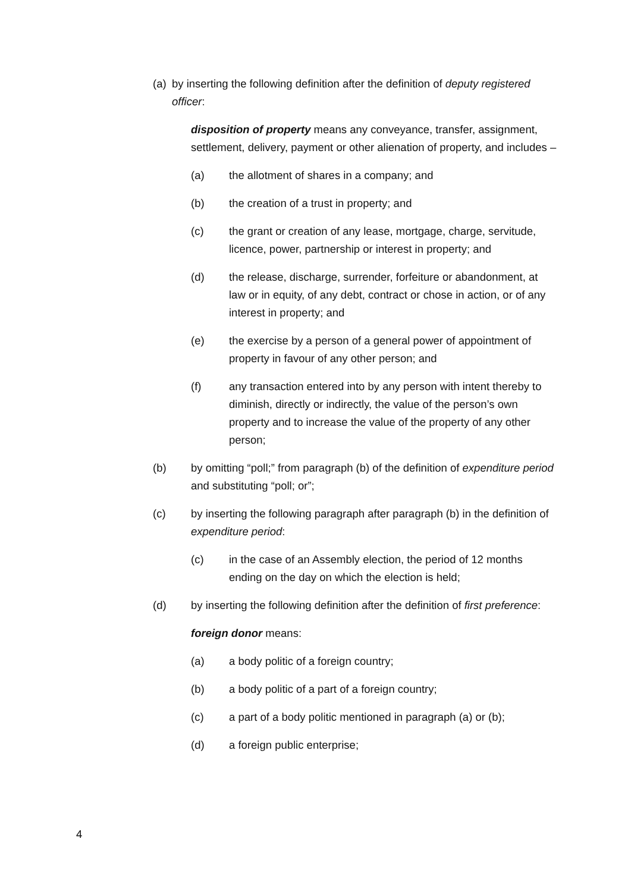(a)
by inserting the following definition after the definition of deputy registered officer:
disposition of property means any conveyance, transfer, assignment, settlement, delivery, payment or other alienation of property, and includes –
(a) the allotment of shares in a company; and
(b) the creation of a trust in property; and
(c) the grant or creation of any lease, mortgage, charge, servitude, licence, power, partnership or interest in property; and
(d) the release, discharge, surrender, forfeiture or abandonment, at law or in equity, of any debt, contract or chose in action, or of any interest in property; and
(e) the exercise by a person of a general power of appointment of property in favour of any other person; and
(f) any transaction entered into by any person with intent thereby to diminish, directly or indirectly, the value of the person’s own property and to increase the value of the property of any other person;
(b) by omitting “poll;” from paragraph (b) of the definition of expenditure period and substituting “poll; or”;
(c) by inserting the following paragraph after paragraph (b) in the definition of expenditure period:
(c) in the case of an Assembly election, the period of 12 months ending on the day on which the election is held;
(d) by inserting the following definition after the definition of first preference:
foreign donor means:
(a) a body politic of a foreign country;
(b) a body politic of a part of a foreign country;
(c) a part of a body politic mentioned in paragraph (a) or (b);
(d) a foreign public enterprise;
4